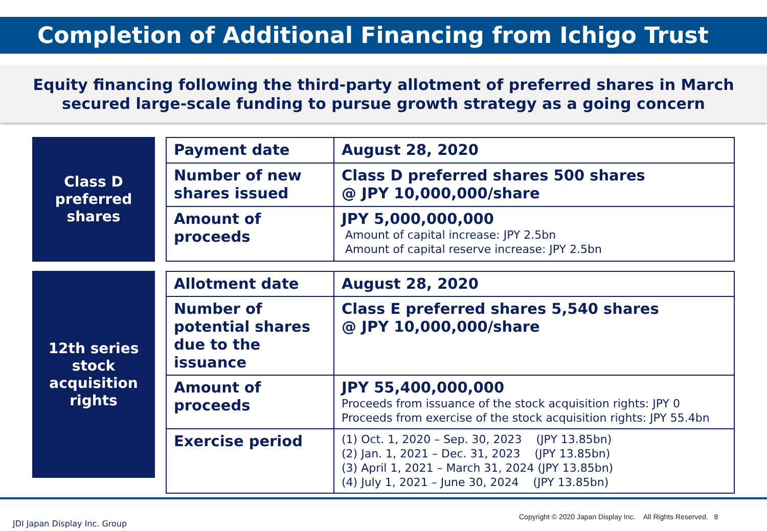Completion of Additional Financing from Ichigo Trust
Equity financing following the third-party allotment of preferred shares in March
secured large-scale funding to pursue growth strategy as a going concern
Class D
preferred
shares
| Payment date | August 28, 2020 |
| Number of new shares issued | Class D preferred shares 500 shares @ JPY 10,000,000/share |
| Amount of proceeds | JPY 5,000,000,000 Amount of capital increase: JPY 2.5bn Amount of capital reserve increase: JPY 2.5bn |
12th series
stock
acquisition
rights
| Allotment date | August 28, 2020 |
| Number of potential shares due to the issuance | Class E preferred shares 5,540 shares @ JPY 10,000,000/share |
| Amount of proceeds | JPY 55,400,000,000 Proceeds from issuance of the stock acquisition rights: JPY 0 Proceeds from exercise of the stock acquisition rights: JPY 55.4bn |
| Exercise period | (1) Oct. 1, 2020 – Sep. 30, 2023 (JPY 13.85bn) (2) Jan. 1, 2021 – Dec. 31, 2023 (JPY 13.85bn) (3) April 1, 2021 – March 31, 2024 (JPY 13.85bn) (4) July 1, 2021 – June 30, 2024 (JPY 13.85bn) |
JDI Japan Display Inc. Group
Copyright © 2020 Japan Display Inc. All Rights Reserved. 8